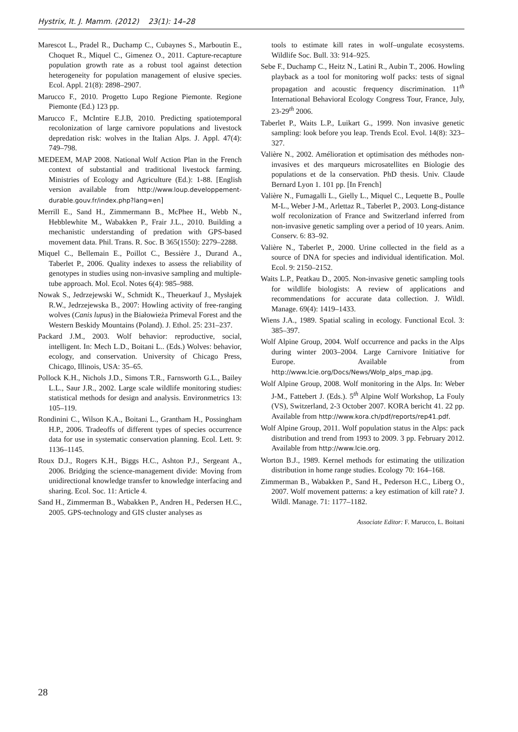Hystrix, It. J. Mamm. (2012) 23(1): 14–28
Marescot L., Pradel R., Duchamp C., Cubaynes S., Marboutin E., Choquet R., Miquel C., Gimenez O., 2011. Capture-recapture population growth rate as a robust tool against detection heterogeneity for population management of elusive species. Ecol. Appl. 21(8): 2898–2907.
Marucco F., 2010. Progetto Lupo Regione Piemonte. Regione Piemonte (Ed.) 123 pp.
Marucco F., McIntire E.J.B, 2010. Predicting spatiotemporal recolonization of large carnivore populations and livestock depredation risk: wolves in the Italian Alps. J. Appl. 47(4): 749–798.
MEDEEM, MAP 2008. National Wolf Action Plan in the French context of substantial and traditional livestock farming. Ministries of Ecology and Agriculture (Ed.): 1-88. [English version available from http://www.loup.developpement-durable.gouv.fr/index.php?lang=en]
Merrill E., Sand H., Zimmermann B., McPhee H., Webb N., Hebblewhite M., Wabakken P., Frair J.L., 2010. Building a mechanistic understanding of predation with GPS-based movement data. Phil. Trans. R. Soc. B 365(1550): 2279–2288.
Miquel C., Bellemain E., Poillot C., Bessière J., Durand A., Taberlet P., 2006. Quality indexes to assess the reliability of genotypes in studies using non-invasive sampling and multiple-tube approach. Mol. Ecol. Notes 6(4): 985–988.
Nowak S., Jedrzejewski W., Schmidt K., Theuerkauf J., Mysłajek R.W., Jedrzejewska B., 2007: Howling activity of free-ranging wolves (Canis lupus) in the Białowieża Primeval Forest and the Western Beskidy Mountains (Poland). J. Ethol. 25: 231–237.
Packard J.M., 2003. Wolf behavior: reproductive, social, intelligent. In: Mech L.D., Boitani L.. (Eds.) Wolves: behavior, ecology, and conservation. University of Chicago Press, Chicago, Illinois, USA: 35–65.
Pollock K.H., Nichols J.D., Simons T.R., Farnsworth G.L., Bailey L.L., Saur J.R., 2002. Large scale wildlife monitoring studies: statistical methods for design and analysis. Environmetrics 13: 105–119.
Rondinini C., Wilson K.A., Boitani L., Grantham H., Possingham H.P., 2006. Tradeoffs of different types of species occurrence data for use in systematic conservation planning. Ecol. Lett. 9: 1136–1145.
Roux D.J., Rogers K.H., Biggs H.C., Ashton P.J., Sergeant A., 2006. Bridging the science-management divide: Moving from unidirectional knowledge transfer to knowledge interfacing and sharing. Ecol. Soc. 11: Article 4.
Sand H., Zimmerman B., Wabakken P., Andren H., Pedersen H.C., 2005. GPS-technology and GIS cluster analyses as
tools to estimate kill rates in wolf–ungulate ecosystems. Wildlife Soc. Bull. 33: 914–925.
Sebe F., Duchamp C., Heitz N., Latini R., Aubin T., 2006. Howling playback as a tool for monitoring wolf packs: tests of signal propagation and acoustic frequency discrimination. 11<sup>th</sup> International Behavioral Ecology Congress Tour, France, July, 23-29<sup>th</sup> 2006.
Taberlet P., Waits L.P., Luikart G., 1999. Non invasive genetic sampling: look before you leap. Trends Ecol. Evol. 14(8): 323–327.
Valière N., 2002. Amélioration et optimisation des méthodes non-invasives et des marqueurs microsatellites en Biologie des populations et de la conservation. PhD thesis. Univ. Claude Bernard Lyon 1. 101 pp. [In French]
Valière N., Fumagalli L., Gielly L., Miquel C., Lequette B., Poulle M-L., Weber J-M., Arlettaz R., Taberlet P., 2003. Long-distance wolf recolonization of France and Switzerland inferred from non-invasive genetic sampling over a period of 10 years. Anim. Conserv. 6: 83–92.
Valière N., Taberlet P., 2000. Urine collected in the field as a source of DNA for species and individual identification. Mol. Ecol. 9: 2150–2152.
Waits L.P., Peatkau D., 2005. Non-invasive genetic sampling tools for wildlife biologists: A review of applications and recommendations for accurate data collection. J. Wildl. Manage. 69(4): 1419–1433.
Wiens J.A., 1989. Spatial scaling in ecology. Functional Ecol. 3: 385–397.
Wolf Alpine Group, 2004. Wolf occurrence and packs in the Alps during winter 2003–2004. Large Carnivore Initiative for Europe. Available from http://www.lcie.org/Docs/News/Wolp_alps_map.jpg.
Wolf Alpine Group, 2008. Wolf monitoring in the Alps. In: Weber J-M., Fattebert J. (Eds.). 5<sup>th</sup> Alpine Wolf Workshop, La Fouly (VS), Switzerland, 2-3 October 2007. KORA bericht 41. 22 pp. Available from http://www.kora.ch/pdf/reports/rep41.pdf.
Wolf Alpine Group, 2011. Wolf population status in the Alps: pack distribution and trend from 1993 to 2009. 3 pp. February 2012. Available from http://www.lcie.org.
Worton B.J., 1989. Kernel methods for estimating the utilization distribution in home range studies. Ecology 70: 164–168.
Zimmerman B., Wabakken P., Sand H., Pederson H.C., Liberg O., 2007. Wolf movement patterns: a key estimation of kill rate? J. Wildl. Manage. 71: 1177–1182.
Associate Editor: F. Marucco, L. Boitani
28